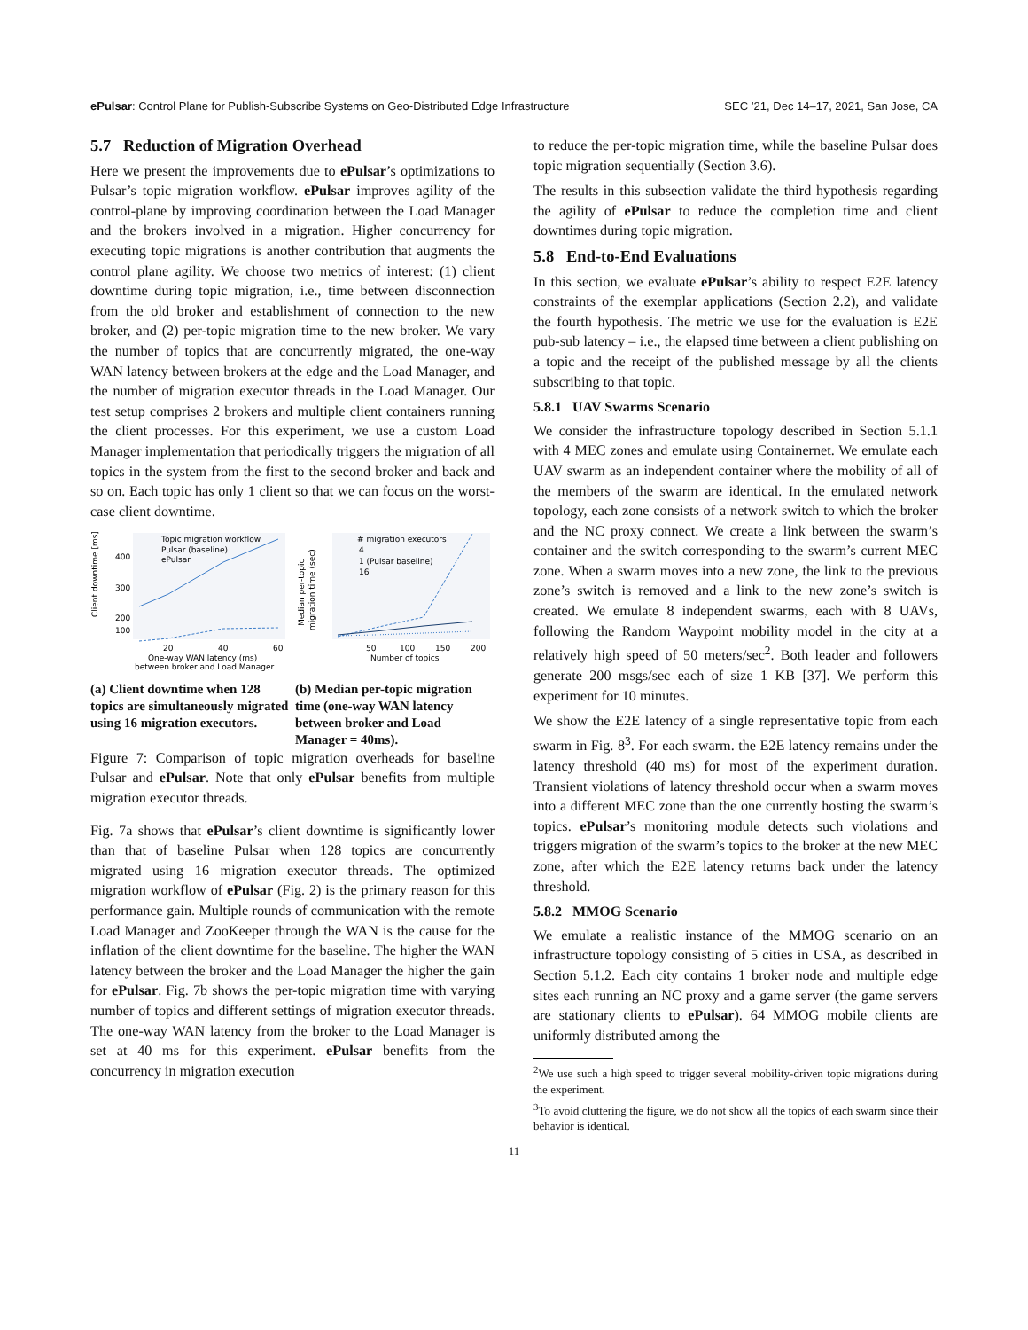ePulsar: Control Plane for Publish-Subscribe Systems on Geo-Distributed Edge Infrastructure SEC ’21, Dec 14–17, 2021, San Jose, CA
5.7 Reduction of Migration Overhead
Here we present the improvements due to ePulsar’s optimizations to Pulsar’s topic migration workflow. ePulsar improves agility of the control-plane by improving coordination between the Load Manager and the brokers involved in a migration. Higher concurrency for executing topic migrations is another contribution that augments the control plane agility. We choose two metrics of interest: (1) client downtime during topic migration, i.e., time between disconnection from the old broker and establishment of connection to the new broker, and (2) per-topic migration time to the new broker. We vary the number of topics that are concurrently migrated, the one-way WAN latency between brokers at the edge and the Load Manager, and the number of migration executor threads in the Load Manager. Our test setup comprises 2 brokers and multiple client containers running the client processes. For this experiment, we use a custom Load Manager implementation that periodically triggers the migration of all topics in the system from the first to the second broker and back and so on. Each topic has only 1 client so that we can focus on the worst-case client downtime.
Client downtime [ms]
400
300
200
100
Topic migration workflow
Pulsar (baseline)
ePulsar
20
40
60
One-way WAN latency (ms)
between broker and Load Manager
(a) Client downtime when 128 topics are simultaneously migrated using 16 migration executors.
Median per-topic
migration time (sec)
# migration executors
4
1 (Pulsar baseline)
16
50
100
150
200
Number of topics
(b) Median per-topic migration time (one-way WAN latency between broker and Load Manager = 40ms).
Figure 7: Comparison of topic migration overheads for baseline Pulsar and ePulsar. Note that only ePulsar benefits from multiple migration executor threads.
Fig. 7a shows that ePulsar’s client downtime is significantly lower than that of baseline Pulsar when 128 topics are concurrently migrated using 16 migration executor threads. The optimized migration workflow of ePulsar (Fig. 2) is the primary reason for this performance gain. Multiple rounds of communication with the remote Load Manager and ZooKeeper through the WAN is the cause for the inflation of the client downtime for the baseline. The higher the WAN latency between the broker and the Load Manager the higher the gain for ePulsar. Fig. 7b shows the per-topic migration time with varying number of topics and different settings of migration executor threads. The one-way WAN latency from the broker to the Load Manager is set at 40 ms for this experiment. ePulsar benefits from the concurrency in migration execution
to reduce the per-topic migration time, while the baseline Pulsar does topic migration sequentially (Section 3.6).
The results in this subsection validate the third hypothesis regarding the agility of ePulsar to reduce the completion time and client downtimes during topic migration.
5.8 End-to-End Evaluations
In this section, we evaluate ePulsar’s ability to respect E2E latency constraints of the exemplar applications (Section 2.2), and validate the fourth hypothesis. The metric we use for the evaluation is E2E pub-sub latency – i.e., the elapsed time between a client publishing on a topic and the receipt of the published message by all the clients subscribing to that topic.
5.8.1 UAV Swarms Scenario
We consider the infrastructure topology described in Section 5.1.1 with 4 MEC zones and emulate using Containernet. We emulate each UAV swarm as an independent container where the mobility of all of the members of the swarm are identical. In the emulated network topology, each zone consists of a network switch to which the broker and the NC proxy connect. We create a link between the swarm’s container and the switch corresponding to the swarm’s current MEC zone. When a swarm moves into a new zone, the link to the previous zone’s switch is removed and a link to the new zone’s switch is created. We emulate 8 independent swarms, each with 8 UAVs, following the Random Waypoint mobility model in the city at a relatively high speed of 50 meters/sec<sup>2</sup>. Both leader and followers generate 200 msgs/sec each of size 1 KB [37]. We perform this experiment for 10 minutes.
We show the E2E latency of a single representative topic from each swarm in Fig. 8<sup>3</sup>. For each swarm. the E2E latency remains under the latency threshold (40 ms) for most of the experiment duration. Transient violations of latency threshold occur when a swarm moves into a different MEC zone than the one currently hosting the swarm’s topics. ePulsar’s monitoring module detects such violations and triggers migration of the swarm’s topics to the broker at the new MEC zone, after which the E2E latency returns back under the latency threshold.
5.8.2 MMOG Scenario
We emulate a realistic instance of the MMOG scenario on an infrastructure topology consisting of 5 cities in USA, as described in Section 5.1.2. Each city contains 1 broker node and multiple edge sites each running an NC proxy and a game server (the game servers are stationary clients to ePulsar). 64 MMOG mobile clients are uniformly distributed among the
<sup>2</sup> We use such a high speed to trigger several mobility-driven topic migrations during the experiment.
<sup>3</sup> To avoid cluttering the figure, we do not show all the topics of each swarm since their behavior is identical.
11